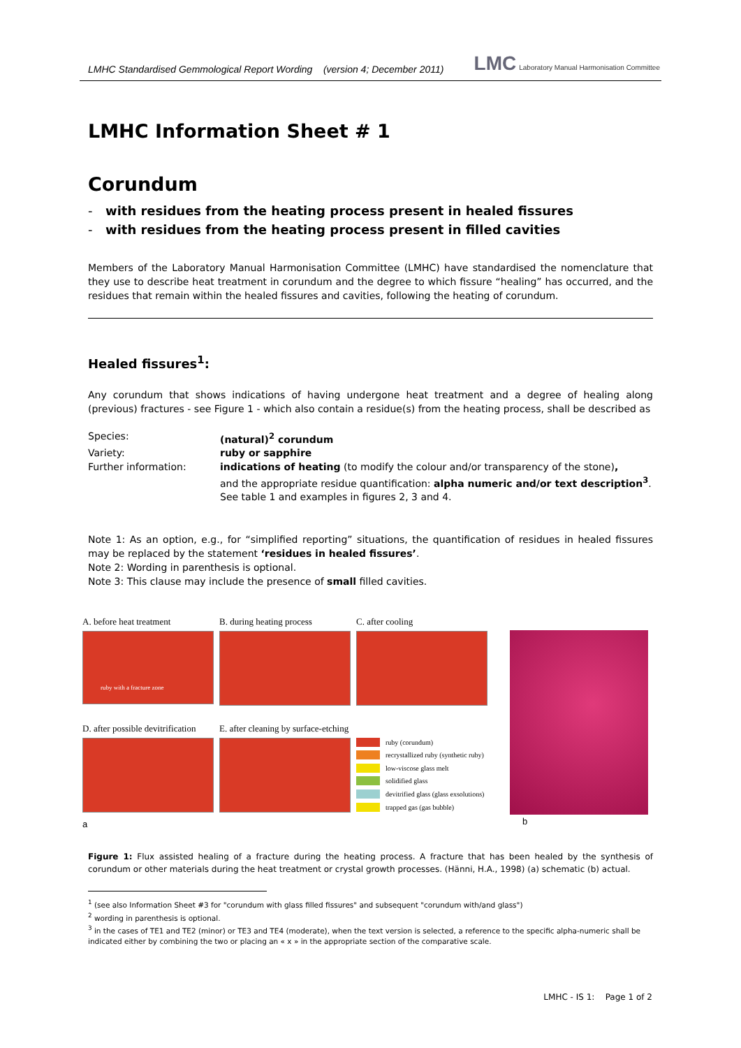LMHC Standardised Gemmological Report Wording (version 4; December 2011) LMC Laboratory Manual Harmonisation Committee
LMHC Information Sheet # 1
Corundum
- with residues from the heating process present in healed fissures
- with residues from the heating process present in filled cavities
Members of the Laboratory Manual Harmonisation Committee (LMHC) have standardised the nomenclature that they use to describe heat treatment in corundum and the degree to which fissure “healing” has occurred, and the residues that remain within the healed fissures and cavities, following the heating of corundum.
Healed fissures<sup>1</sup>:
Any corundum that shows indications of having undergone heat treatment and a degree of healing along (previous) fractures - see Figure 1 - which also contain a residue(s) from the heating process, shall be described as
| Species: | (natural)<sup>2</sup> corundum |
| Variety: | ruby or sapphire |
| Further information: | indications of heating (to modify the colour and/or transparency of the stone) , and the appropriate residue quantification: alpha numeric and/or text description<sup>3</sup> . See table 1 and examples in figures 2, 3 and 4. |
Note 1: As an option, e.g., for “simplified reporting” situations, the quantification of residues in healed fissures may be replaced by the statement ‘residues in healed fissures’.
Note 2: Wording in parenthesis is optional.
Note 3: This clause may include the presence of small filled cavities.
A. before heat treatment
ruby with a fracture zone
B. during heating process
C. after cooling
D. after possible devitrification
E. after cleaning by surface-etching
ruby (corundum)
recrystallized ruby (synthetic ruby)
low-viscose glass melt
solidified glass
devitrified glass (glass exsolutions)
trapped gas (gas bubble)
a
b
Figure 1: Flux assisted healing of a fracture during the heating process. A fracture that has been healed by the synthesis of corundum or other materials during the heat treatment or crystal growth processes. (Hänni, H.A., 1998) (a) schematic (b) actual.
<sup>1</sup> (see also Information Sheet #3 for "corundum with glass filled fissures" and subsequent "corundum with/and glass")
<sup>2</sup> wording in parenthesis is optional.
<sup>3</sup> in the cases of TE1 and TE2 (minor) or TE3 and TE4 (moderate), when the text version is selected, a reference to the specific alpha-numeric shall be indicated either by combining the two or placing an « x » in the appropriate section of the comparative scale.
LMHC - IS 1: Page 1 of 2